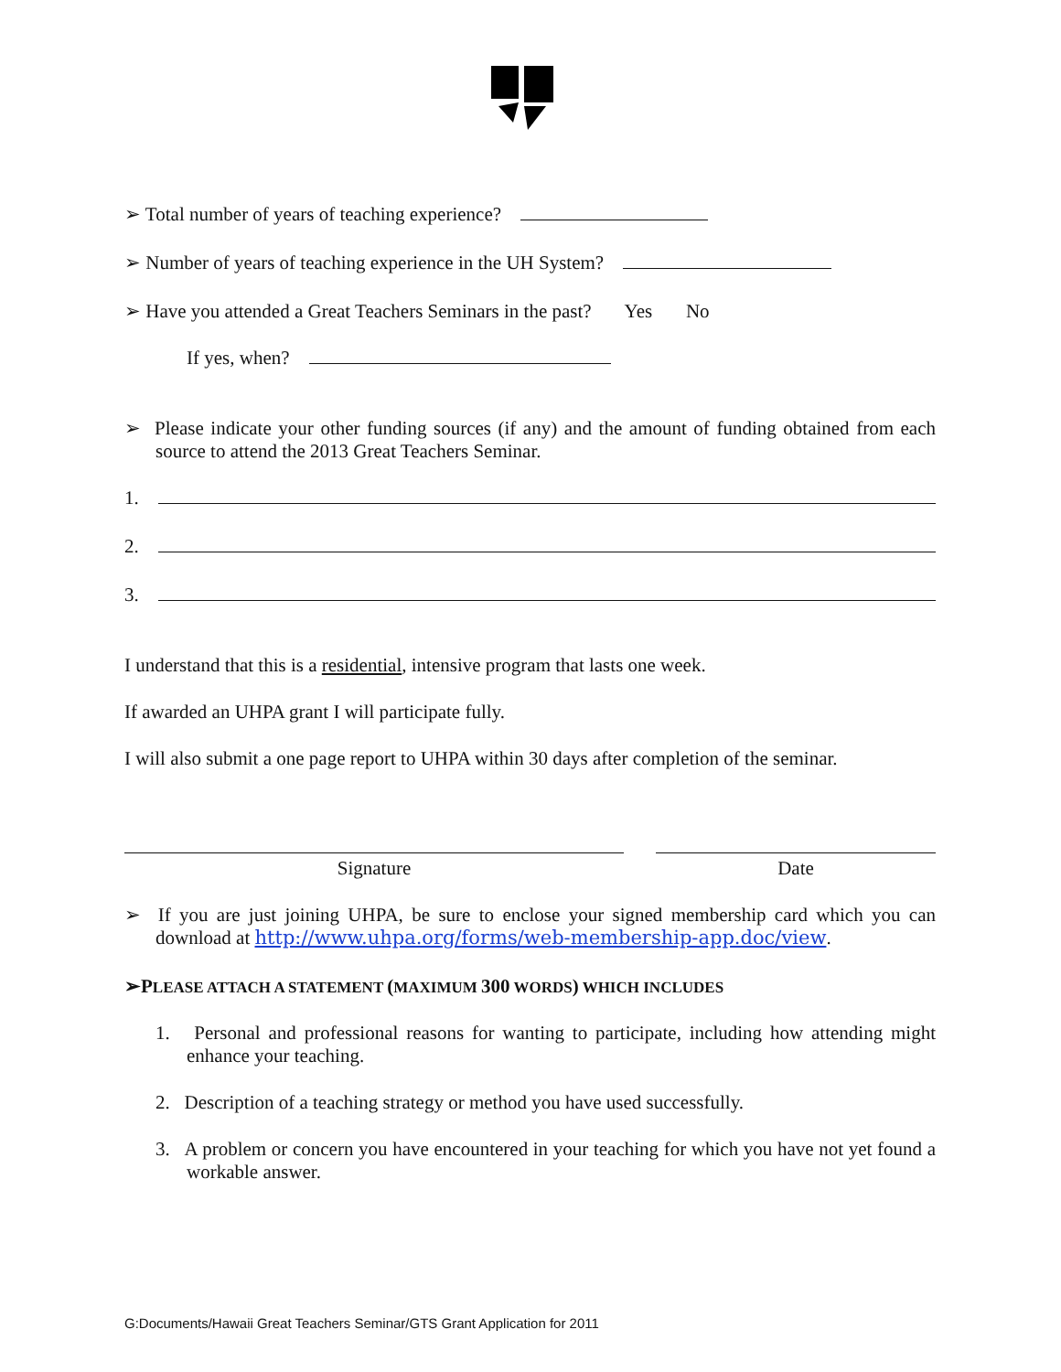➢ Total number of years of teaching experience?
➢ Number of years of teaching experience in the UH System?
➢ Have you attended a Great Teachers Seminars in the past? Yes No
If yes, when?
➢ Please indicate your other funding sources (if any) and the amount of funding obtained from each source to attend the 2013 Great Teachers Seminar.
1.
2.
3.
I understand that this is a residential, intensive program that lasts one week.
If awarded an UHPA grant I will participate fully.
I will also submit a one page report to UHPA within 30 days after completion of the seminar.
Signature Date
➢ If you are just joining UHPA, be sure to enclose your signed membership card which you can download at http://www.uhpa.org/forms/web-membership-app.doc/view.
➢P LEASE ATTACH A STATEMENT (MAXIMUM 300 WORDS) WHICH INCLUDES
1. Personal and professional reasons for wanting to participate, including how attending might enhance your teaching.
2. Description of a teaching strategy or method you have used successfully.
3. A problem or concern you have encountered in your teaching for which you have not yet found a workable answer.
G:Documents/Hawaii Great Teachers Seminar/GTS Grant Application for 2011